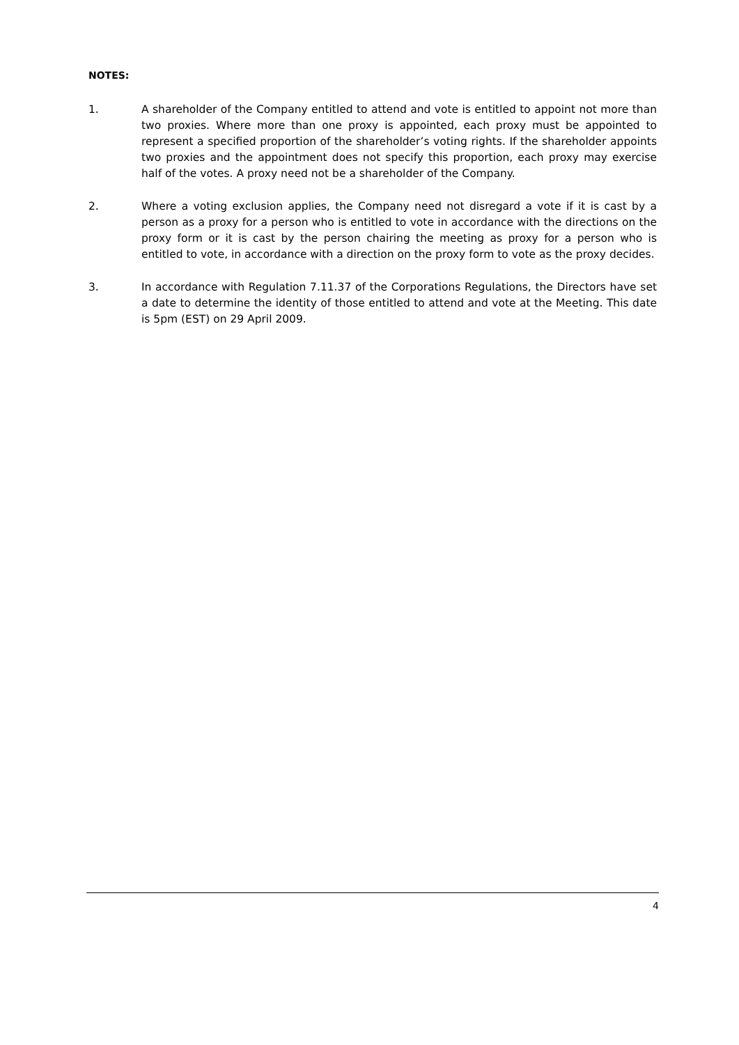NOTES:
1. A shareholder of the Company entitled to attend and vote is entitled to appoint not more than two proxies. Where more than one proxy is appointed, each proxy must be appointed to represent a specified proportion of the shareholder’s voting rights. If the shareholder appoints two proxies and the appointment does not specify this proportion, each proxy may exercise half of the votes. A proxy need not be a shareholder of the Company.
2. Where a voting exclusion applies, the Company need not disregard a vote if it is cast by a person as a proxy for a person who is entitled to vote in accordance with the directions on the proxy form or it is cast by the person chairing the meeting as proxy for a person who is entitled to vote, in accordance with a direction on the proxy form to vote as the proxy decides.
3. In accordance with Regulation 7.11.37 of the Corporations Regulations, the Directors have set a date to determine the identity of those entitled to attend and vote at the Meeting. This date is 5pm (EST) on 29 April 2009.
4